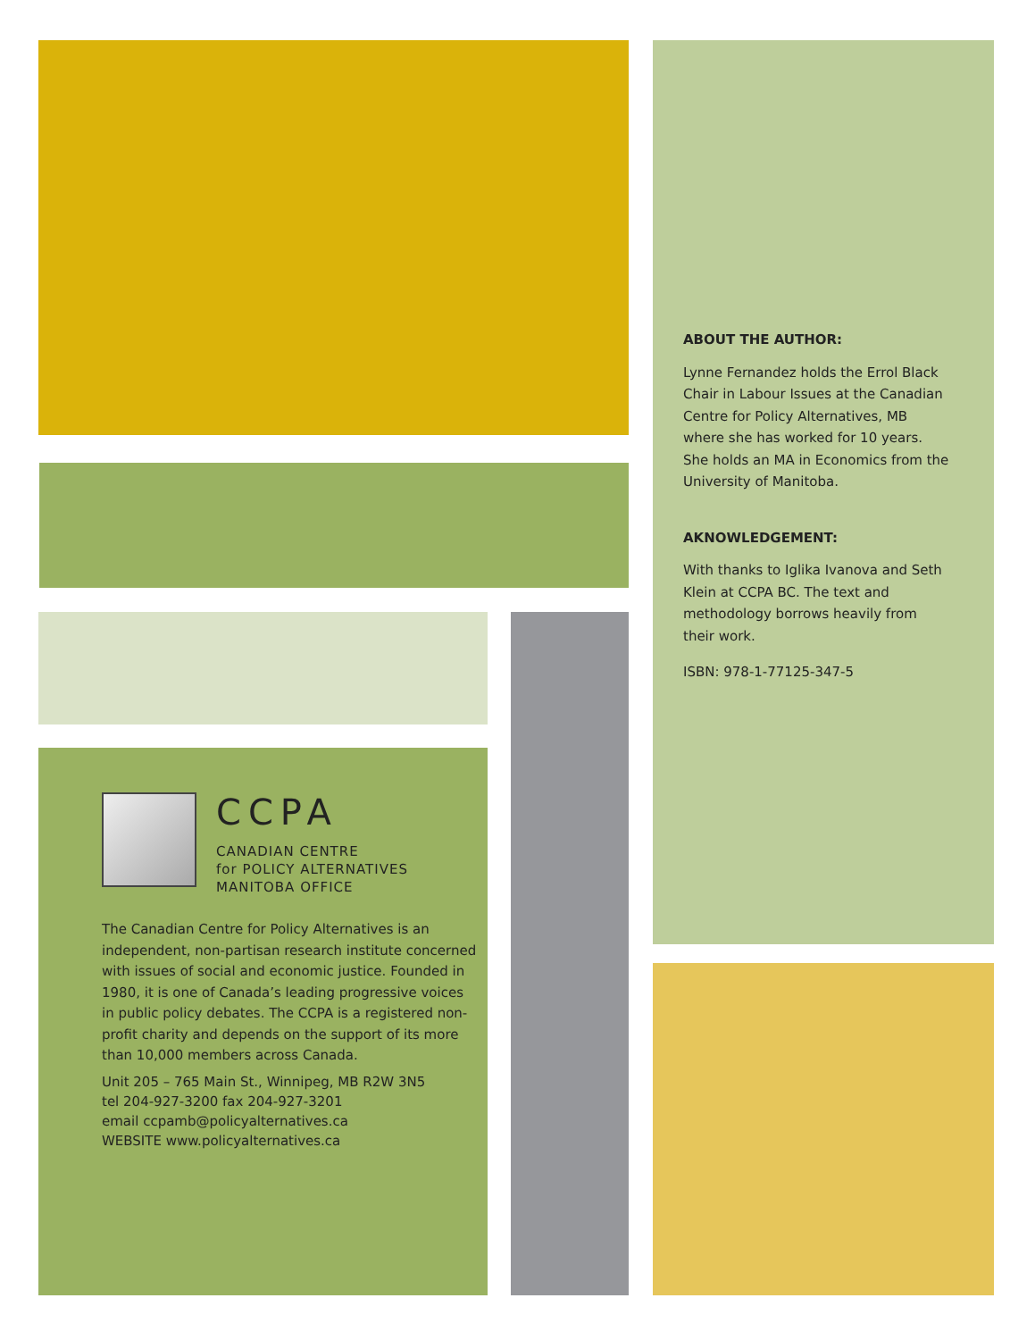ABOUT THE AUTHOR:
Lynne Fernandez holds the Errol Black Chair in Labour Issues at the Canadian Centre for Policy Alternatives, MB where she has worked for 10 years. She holds an MA in Economics from the University of Manitoba.
AKNOWLEDGEMENT:
With thanks to Iglika Ivanova and Seth Klein at CCPA BC. The text and methodology borrows heavily from their work.
ISBN: 978-1-77125-347-5
CCPA
CANADIAN CENTRE
for POLICY ALTERNATIVES
MANITOBA OFFICE
The Canadian Centre for Policy Alternatives is an independent, non-partisan research institute concerned with issues of social and economic justice. Founded in 1980, it is one of Canada’s leading progressive voices in public policy debates. The CCPA is a registered non-profit charity and depends on the support of its more than 10,000 members across Canada.
Unit 205 – 765 Main St., Winnipeg, MB R2W 3N5
tel 204-927-3200 fax 204-927-3201
email ccpamb@policyalternatives.ca
WEBSITE www.policyalternatives.ca